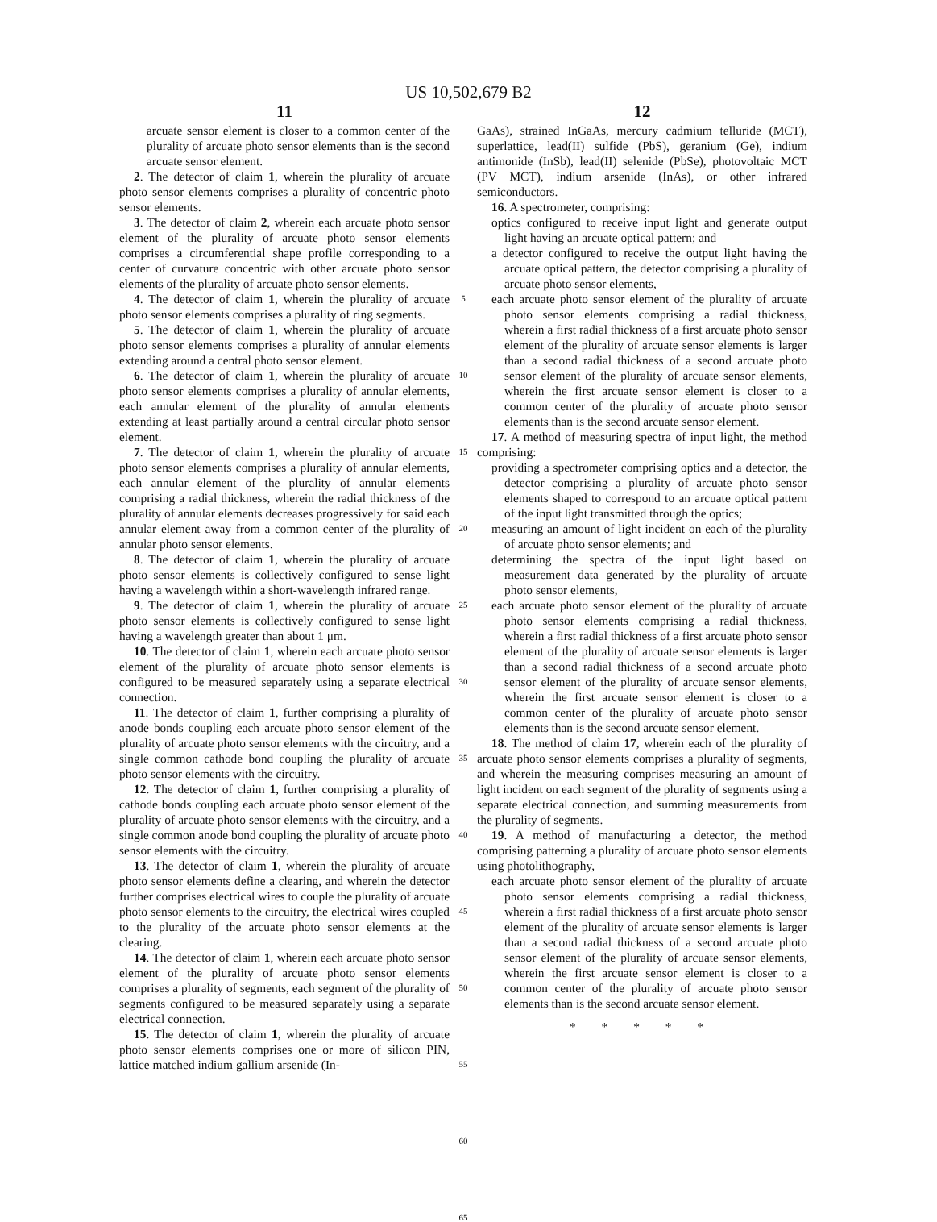US 10,502,679 B2
11
arcuate sensor element is closer to a common center of the plurality of arcuate photo sensor elements than is the second arcuate sensor element.
2. The detector of claim 1, wherein the plurality of arcuate photo sensor elements comprises a plurality of concentric photo sensor elements.
3. The detector of claim 2, wherein each arcuate photo sensor element of the plurality of arcuate photo sensor elements comprises a circumferential shape profile corresponding to a center of curvature concentric with other arcuate photo sensor elements of the plurality of arcuate photo sensor elements.
4. The detector of claim 1, wherein the plurality of arcuate photo sensor elements comprises a plurality of ring segments.
5. The detector of claim 1, wherein the plurality of arcuate photo sensor elements comprises a plurality of annular elements extending around a central photo sensor element.
6. The detector of claim 1, wherein the plurality of arcuate photo sensor elements comprises a plurality of annular elements, each annular element of the plurality of annular elements extending at least partially around a central circular photo sensor element.
7. The detector of claim 1, wherein the plurality of arcuate photo sensor elements comprises a plurality of annular elements, each annular element of the plurality of annular elements comprising a radial thickness, wherein the radial thickness of the plurality of annular elements decreases progressively for said each annular element away from a common center of the plurality of annular photo sensor elements.
8. The detector of claim 1, wherein the plurality of arcuate photo sensor elements is collectively configured to sense light having a wavelength within a short-wavelength infrared range.
9. The detector of claim 1, wherein the plurality of arcuate photo sensor elements is collectively configured to sense light having a wavelength greater than about 1 μm.
10. The detector of claim 1, wherein each arcuate photo sensor element of the plurality of arcuate photo sensor elements is configured to be measured separately using a separate electrical connection.
11. The detector of claim 1, further comprising a plurality of anode bonds coupling each arcuate photo sensor element of the plurality of arcuate photo sensor elements with the circuitry, and a single common cathode bond coupling the plurality of arcuate photo sensor elements with the circuitry.
12. The detector of claim 1, further comprising a plurality of cathode bonds coupling each arcuate photo sensor element of the plurality of arcuate photo sensor elements with the circuitry, and a single common anode bond coupling the plurality of arcuate photo sensor elements with the circuitry.
13. The detector of claim 1, wherein the plurality of arcuate photo sensor elements define a clearing, and wherein the detector further comprises electrical wires to couple the plurality of arcuate photo sensor elements to the circuitry, the electrical wires coupled to the plurality of the arcuate photo sensor elements at the clearing.
14. The detector of claim 1, wherein each arcuate photo sensor element of the plurality of arcuate photo sensor elements comprises a plurality of segments, each segment of the plurality of segments configured to be measured separately using a separate electrical connection.
15. The detector of claim 1, wherein the plurality of arcuate photo sensor elements comprises one or more of silicon PIN, lattice matched indium gallium arsenide (In-
5
10
15
20
25
30
35
40
45
50
55
60
65
12
GaAs), strained InGaAs, mercury cadmium telluride (MCT), superlattice, lead(II) sulfide (PbS), geranium (Ge), indium antimonide (InSb), lead(II) selenide (PbSe), photovoltaic MCT (PV MCT), indium arsenide (InAs), or other infrared semiconductors.
16. A spectrometer, comprising:
optics configured to receive input light and generate output light having an arcuate optical pattern; and
a detector configured to receive the output light having the arcuate optical pattern, the detector comprising a plurality of arcuate photo sensor elements,
each arcuate photo sensor element of the plurality of arcuate photo sensor elements comprising a radial thickness, wherein a first radial thickness of a first arcuate photo sensor element of the plurality of arcuate sensor elements is larger than a second radial thickness of a second arcuate photo sensor element of the plurality of arcuate sensor elements, wherein the first arcuate sensor element is closer to a common center of the plurality of arcuate photo sensor elements than is the second arcuate sensor element.
17. A method of measuring spectra of input light, the method comprising:
providing a spectrometer comprising optics and a detector, the detector comprising a plurality of arcuate photo sensor elements shaped to correspond to an arcuate optical pattern of the input light transmitted through the optics;
measuring an amount of light incident on each of the plurality of arcuate photo sensor elements; and
determining the spectra of the input light based on measurement data generated by the plurality of arcuate photo sensor elements,
each arcuate photo sensor element of the plurality of arcuate photo sensor elements comprising a radial thickness, wherein a first radial thickness of a first arcuate photo sensor element of the plurality of arcuate sensor elements is larger than a second radial thickness of a second arcuate photo sensor element of the plurality of arcuate sensor elements, wherein the first arcuate sensor element is closer to a common center of the plurality of arcuate photo sensor elements than is the second arcuate sensor element.
18. The method of claim 17, wherein each of the plurality of arcuate photo sensor elements comprises a plurality of segments, and wherein the measuring comprises measuring an amount of light incident on each segment of the plurality of segments using a separate electrical connection, and summing measurements from the plurality of segments.
19. A method of manufacturing a detector, the method comprising patterning a plurality of arcuate photo sensor elements using photolithography,
each arcuate photo sensor element of the plurality of arcuate photo sensor elements comprising a radial thickness, wherein a first radial thickness of a first arcuate photo sensor element of the plurality of arcuate sensor elements is larger than a second radial thickness of a second arcuate photo sensor element of the plurality of arcuate sensor elements, wherein the first arcuate sensor element is closer to a common center of the plurality of arcuate photo sensor elements than is the second arcuate sensor element.
* * * * *